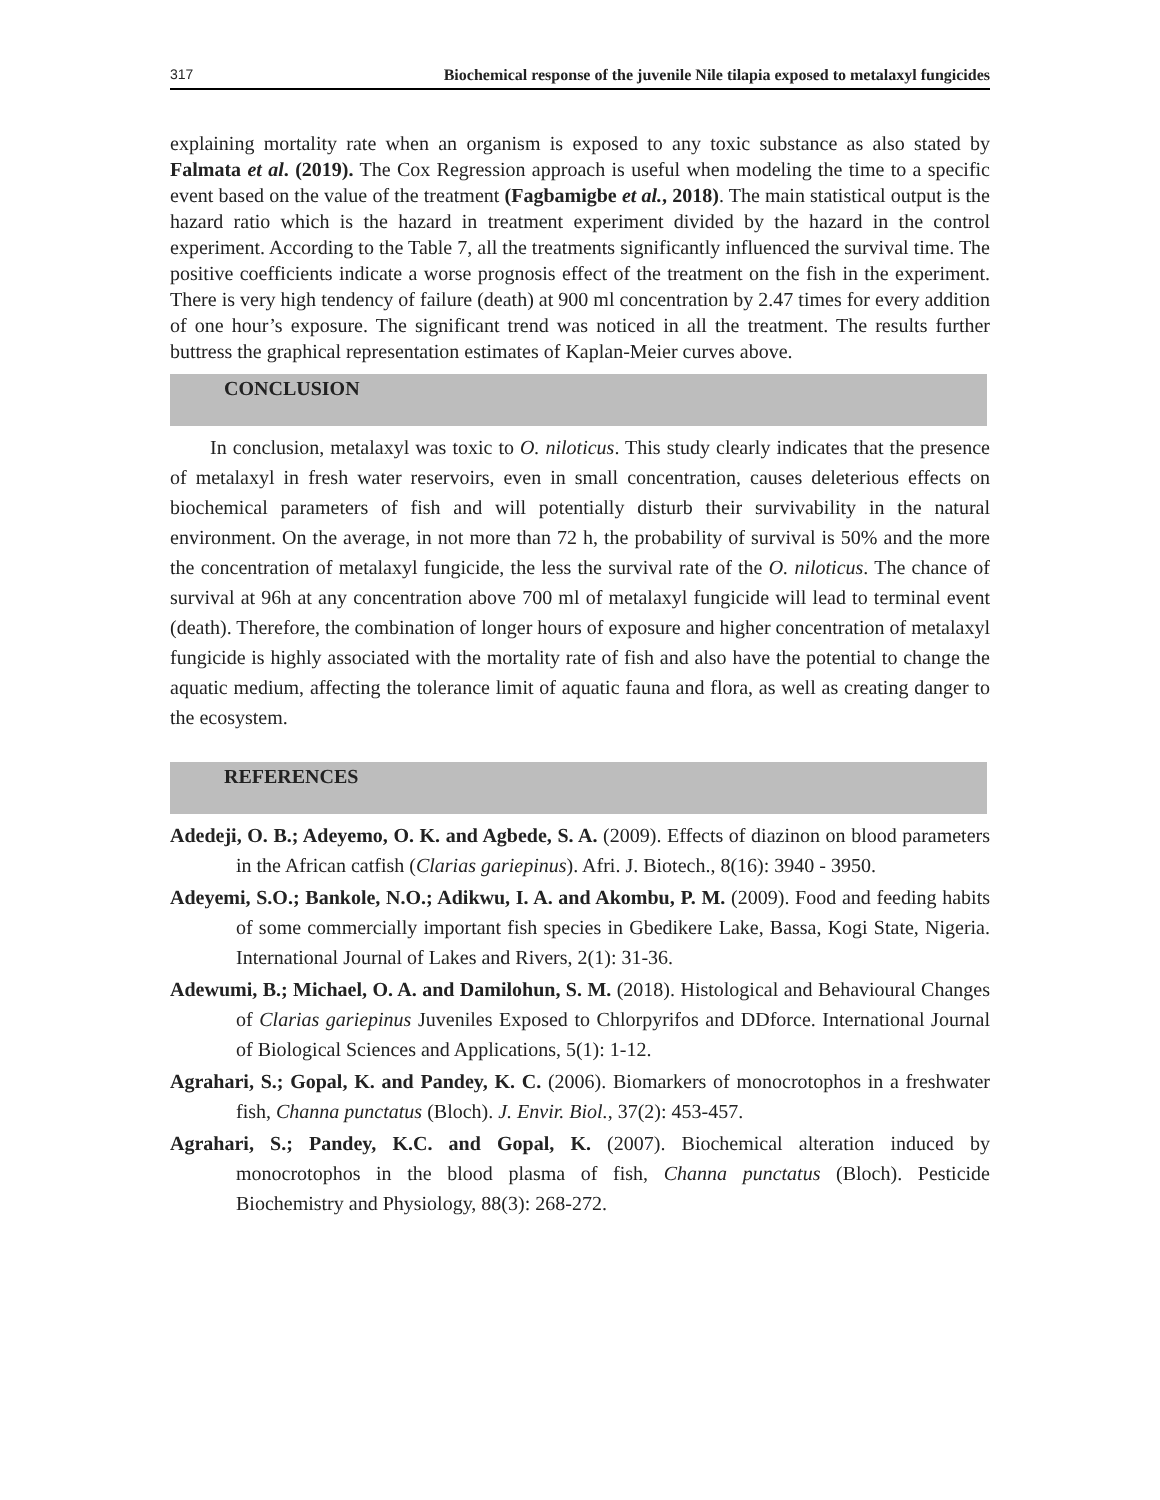317 Biochemical response of the juvenile Nile tilapia exposed to metalaxyl fungicides
explaining mortality rate when an organism is exposed to any toxic substance as also stated by Falmata et al. (2019). The Cox Regression approach is useful when modeling the time to a specific event based on the value of the treatment (Fagbamigbe et al., 2018). The main statistical output is the hazard ratio which is the hazard in treatment experiment divided by the hazard in the control experiment. According to the Table 7, all the treatments significantly influenced the survival time. The positive coefficients indicate a worse prognosis effect of the treatment on the fish in the experiment. There is very high tendency of failure (death) at 900 ml concentration by 2.47 times for every addition of one hour’s exposure. The significant trend was noticed in all the treatment. The results further buttress the graphical representation estimates of Kaplan-Meier curves above.
CONCLUSION
In conclusion, metalaxyl was toxic to O. niloticus. This study clearly indicates that the presence of metalaxyl in fresh water reservoirs, even in small concentration, causes deleterious effects on biochemical parameters of fish and will potentially disturb their survivability in the natural environment. On the average, in not more than 72 h, the probability of survival is 50% and the more the concentration of metalaxyl fungicide, the less the survival rate of the O. niloticus. The chance of survival at 96h at any concentration above 700 ml of metalaxyl fungicide will lead to terminal event (death). Therefore, the combination of longer hours of exposure and higher concentration of metalaxyl fungicide is highly associated with the mortality rate of fish and also have the potential to change the aquatic medium, affecting the tolerance limit of aquatic fauna and flora, as well as creating danger to the ecosystem.
REFERENCES
Adedeji, O. B.; Adeyemo, O. K. and Agbede, S. A. (2009). Effects of diazinon on blood parameters in the African catfish (Clarias gariepinus). Afri. J. Biotech., 8(16): 3940 - 3950.
Adeyemi, S.O.; Bankole, N.O.; Adikwu, I. A. and Akombu, P. M. (2009). Food and feeding habits of some commercially important fish species in Gbedikere Lake, Bassa, Kogi State, Nigeria. International Journal of Lakes and Rivers, 2(1): 31-36.
Adewumi, B.; Michael, O. A. and Damilohun, S. M. (2018). Histological and Behavioural Changes of Clarias gariepinus Juveniles Exposed to Chlorpyrifos and DDforce. International Journal of Biological Sciences and Applications, 5(1): 1-12.
Agrahari, S.; Gopal, K. and Pandey, K. C. (2006). Biomarkers of monocrotophos in a freshwater fish, Channa punctatus (Bloch). J. Envir. Biol., 37(2): 453-457.
Agrahari, S.; Pandey, K.C. and Gopal, K. (2007). Biochemical alteration induced by monocrotophos in the blood plasma of fish, Channa punctatus (Bloch). Pesticide Biochemistry and Physiology, 88(3): 268-272.